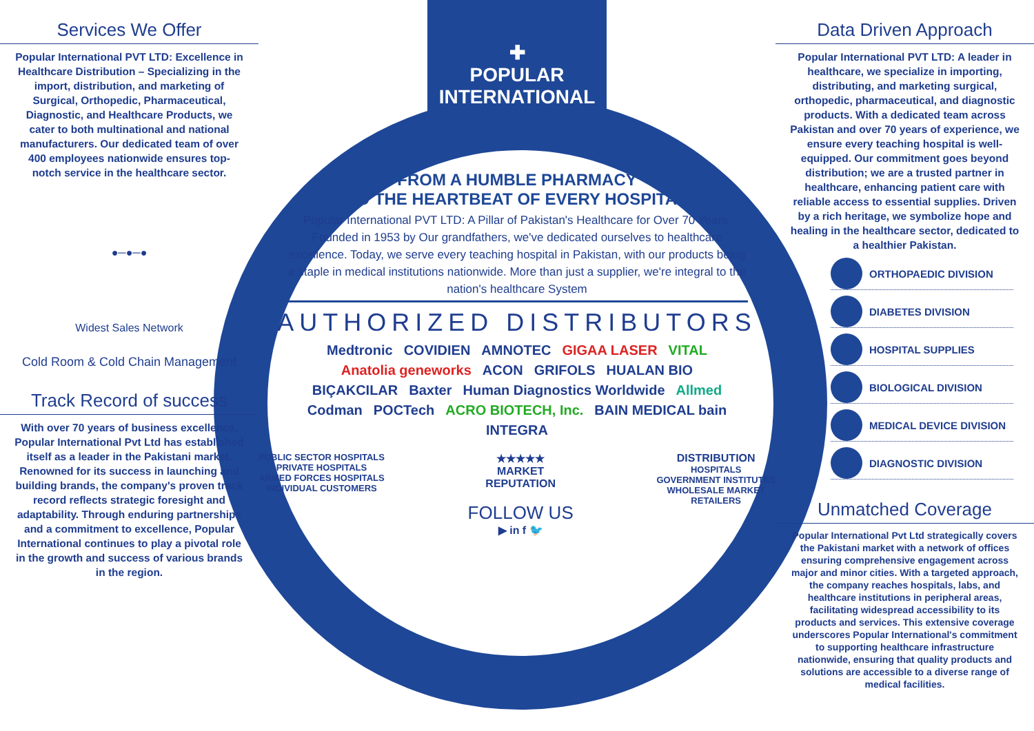Services We Offer
Popular International PVT LTD: Excellence in Healthcare Distribution – Specializing in the import, distribution, and marketing of Surgical, Orthopedic, Pharmaceutical, Diagnostic, and Healthcare Products, we cater to both multinational and national manufacturers. Our dedicated team of over 400 employees nationwide ensures top-notch service in the healthcare sector.
●─●─●
Widest Sales Network
Cold Room & Cold Chain Management
Track Record of success
With over 70 years of business excellence, Popular International Pvt Ltd has established itself as a leader in the Pakistani market. Renowned for its success in launching and building brands, the company's proven track record reflects strategic foresight and adaptability. Through enduring partnerships and a commitment to excellence, Popular International continues to play a pivotal role in the growth and success of various brands in the region.
✚
POPULAR
INTERNATIONAL
FROM A HUMBLE PHARMACY
TO THE HEARTBEAT OF EVERY HOSPITAL
Popular International PVT LTD: A Pillar of Pakistan's Healthcare for Over 70 Years. Founded in 1953 by Our grandfathers, we've dedicated ourselves to healthcare excellence. Today, we serve every teaching hospital in Pakistan, with our products being a staple in medical institutions nationwide. More than just a supplier, we're integral to the nation's healthcare System
AUTHORIZED DISTRIBUTORS
Medtronic COVIDIEN AMNOTEC GIGAA LASER VITAL Anatolia geneworks ACON GRIFOLS HUALAN BIO BIÇAKCILAR Baxter Human Diagnostics Worldwide Allmed Codman POCTech ACRO BIOTECH, Inc. BAIN MEDICAL bain INTEGRA
PUBLIC SECTOR HOSPITALS
PRIVATE HOSPITALS
ARMED FORCES HOSPITALS
INDIVIDUAL CUSTOMERS
★★★★★
MARKET
REPUTATION
FOLLOW US
▶ in f 🐦
DISTRIBUTION
HOSPITALS
GOVERNMENT INSTITUTES
WHOLESALE MARKET
RETAILERS
Data Driven Approach
Popular International PVT LTD: A leader in healthcare, we specialize in importing, distributing, and marketing surgical, orthopedic, pharmaceutical, and diagnostic products. With a dedicated team across Pakistan and over 70 years of experience, we ensure every teaching hospital is well-equipped. Our commitment goes beyond distribution; we are a trusted partner in healthcare, enhancing patient care with reliable access to essential supplies. Driven by a rich heritage, we symbolize hope and healing in the healthcare sector, dedicated to a healthier Pakistan.
ORTHOPAEDIC DIVISION
DIABETES DIVISION
HOSPITAL SUPPLIES
BIOLOGICAL DIVISION
MEDICAL DEVICE DIVISION
DIAGNOSTIC DIVISION
Unmatched Coverage
Popular International Pvt Ltd strategically covers the Pakistani market with a network of offices ensuring comprehensive engagement across major and minor cities. With a targeted approach, the company reaches hospitals, labs, and healthcare institutions in peripheral areas, facilitating widespread accessibility to its products and services. This extensive coverage underscores Popular International's commitment to supporting healthcare infrastructure nationwide, ensuring that quality products and solutions are accessible to a diverse range of medical facilities.